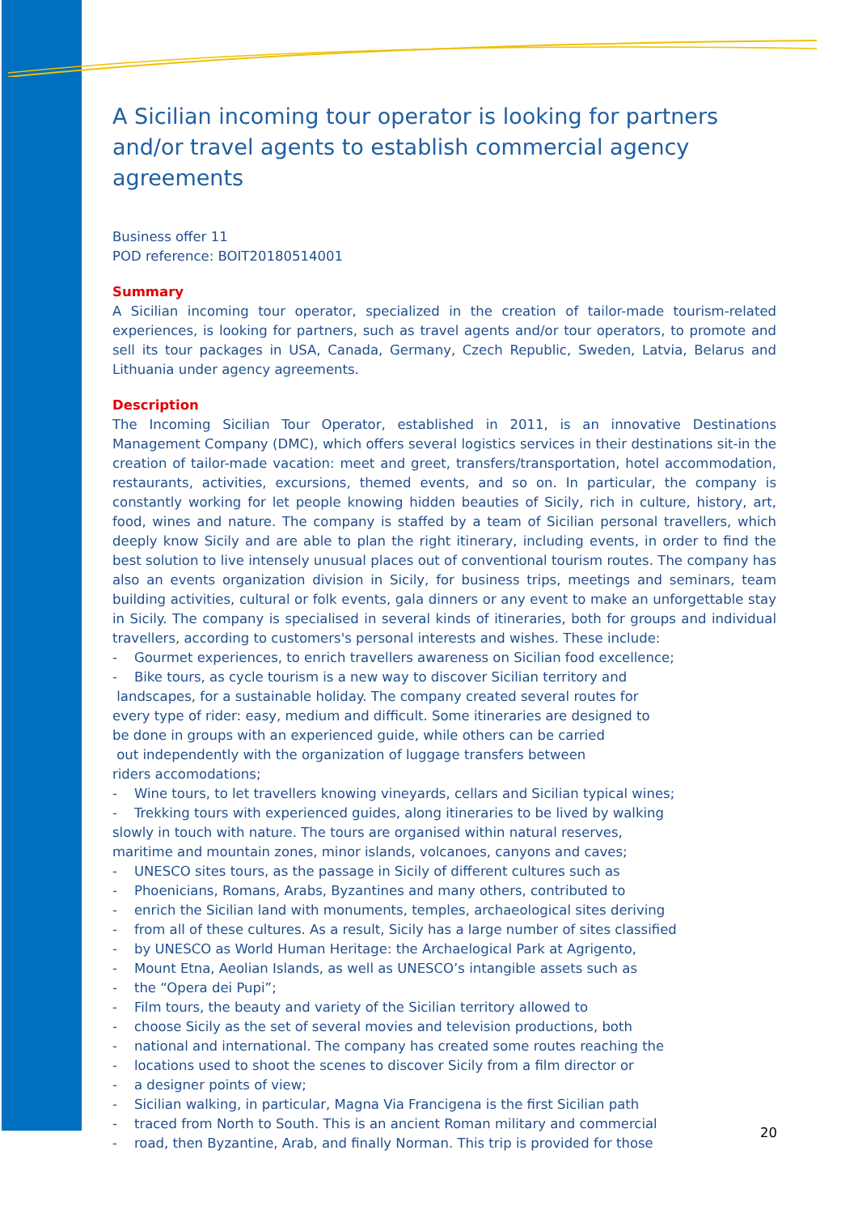A Sicilian incoming tour operator is looking for partners and/or travel agents to establish commercial agency agreements
Business offer 11
POD reference: BOIT20180514001
Summary
A Sicilian incoming tour operator, specialized in the creation of tailor-made tourism-related experiences, is looking for partners, such as travel agents and/or tour operators, to promote and sell its tour packages in USA, Canada, Germany, Czech Republic, Sweden, Latvia, Belarus and Lithuania under agency agreements.
Description
The Incoming Sicilian Tour Operator, established in 2011, is an innovative Destinations Management Company (DMC), which offers several logistics services in their destinations sit-in the creation of tailor-made vacation: meet and greet, transfers/transportation, hotel accommodation, restaurants, activities, excursions, themed events, and so on. In particular, the company is constantly working for let people knowing hidden beauties of Sicily, rich in culture, history, art, food, wines and nature. The company is staffed by a team of Sicilian personal travellers, which deeply know Sicily and are able to plan the right itinerary, including events, in order to find the best solution to live intensely unusual places out of conventional tourism routes. The company has also an events organization division in Sicily, for business trips, meetings and seminars, team building activities, cultural or folk events, gala dinners or any event to make an unforgettable stay in Sicily. The company is specialised in several kinds of itineraries, both for groups and individual travellers, according to customers's personal interests and wishes. These include:
- Gourmet experiences, to enrich travellers awareness on Sicilian food excellence;
- Bike tours, as cycle tourism is a new way to discover Sicilian territory and
landscapes, for a sustainable holiday. The company created several routes for
every type of rider: easy, medium and difficult. Some itineraries are designed to
be done in groups with an experienced guide, while others can be carried
out independently with the organization of luggage transfers between
riders accomodations;
- Wine tours, to let travellers knowing vineyards, cellars and Sicilian typical wines;
- Trekking tours with experienced guides, along itineraries to be lived by walking
slowly in touch with nature. The tours are organised within natural reserves,
maritime and mountain zones, minor islands, volcanoes, canyons and caves;
- UNESCO sites tours, as the passage in Sicily of different cultures such as
- Phoenicians, Romans, Arabs, Byzantines and many others, contributed to
- enrich the Sicilian land with monuments, temples, archaeological sites deriving
- from all of these cultures. As a result, Sicily has a large number of sites classified
- by UNESCO as World Human Heritage: the Archaelogical Park at Agrigento,
- Mount Etna, Aeolian Islands, as well as UNESCO’s intangible assets such as
- the “Opera dei Pupi”;
- Film tours, the beauty and variety of the Sicilian territory allowed to
- choose Sicily as the set of several movies and television productions, both
- national and international. The company has created some routes reaching the
- locations used to shoot the scenes to discover Sicily from a film director or
- a designer points of view;
- Sicilian walking, in particular, Magna Via Francigena is the first Sicilian path
- traced from North to South. This is an ancient Roman military and commercial
- road, then Byzantine, Arab, and finally Norman. This trip is provided for those
20